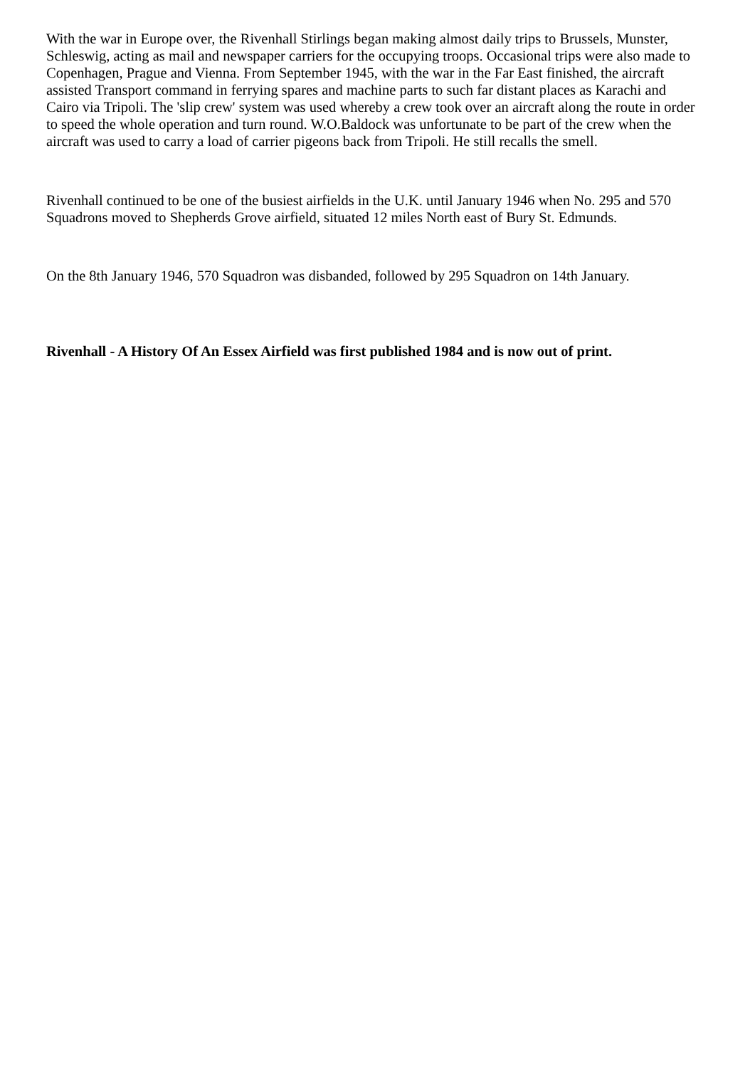With the war in Europe over, the Rivenhall Stirlings began making almost daily trips to Brussels, Munster, Schleswig, acting as mail and newspaper carriers for the occupying troops. Occasional trips were also made to Copenhagen, Prague and Vienna. From September 1945, with the war in the Far East finished, the aircraft assisted Transport command in ferrying spares and machine parts to such far distant places as Karachi and Cairo via Tripoli. The 'slip crew' system was used whereby a crew took over an aircraft along the route in order to speed the whole operation and turn round. W.O.Baldock was unfortunate to be part of the crew when the aircraft was used to carry a load of carrier pigeons back from Tripoli. He still recalls the smell.
Rivenhall continued to be one of the busiest airfields in the U.K. until January 1946 when No. 295 and 570 Squadrons moved to Shepherds Grove airfield, situated 12 miles North east of Bury St. Edmunds.
On the 8th January 1946, 570 Squadron was disbanded, followed by 295 Squadron on 14th January.
Rivenhall - A History Of An Essex Airfield was first published 1984 and is now out of print.